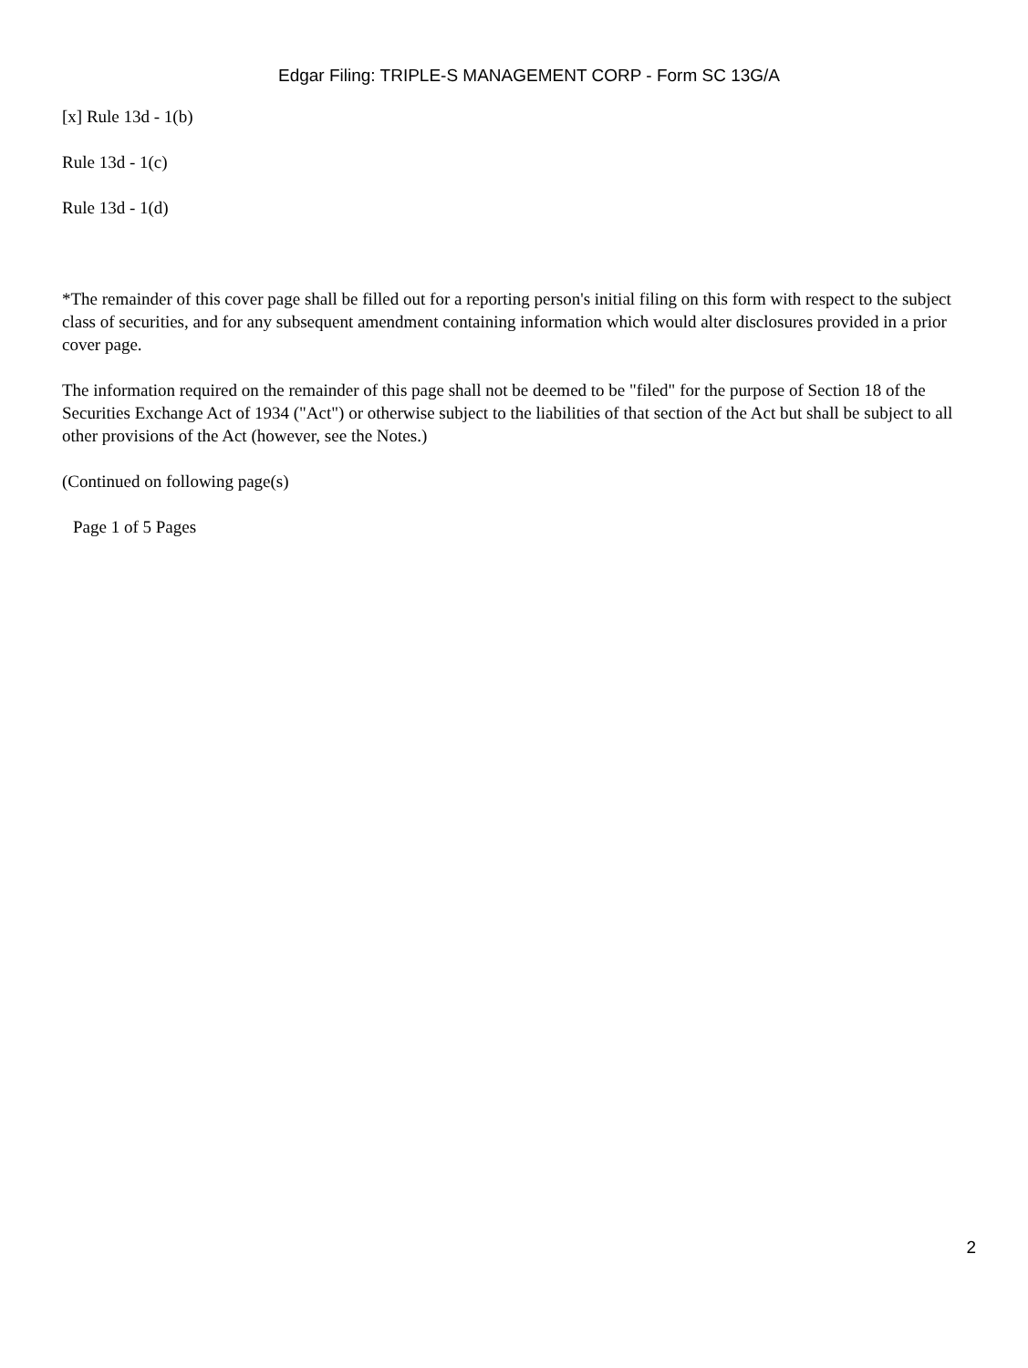Edgar Filing: TRIPLE-S MANAGEMENT CORP - Form SC 13G/A
[x] Rule 13d - 1(b)
Rule 13d - 1(c)
Rule 13d - 1(d)
*The remainder of this cover page shall be filled out for a reporting person's initial filing on this form with respect to the subject class of securities, and for any subsequent amendment containing information which would alter disclosures provided in a prior cover page.
The information required on the remainder of this page shall not be deemed to be "filed" for the purpose of Section 18 of the Securities Exchange Act of 1934 ("Act") or otherwise subject to the liabilities of that section of the Act but shall be subject to all other provisions of the Act (however, see the Notes.)
(Continued on following page(s)
Page 1 of 5 Pages
2